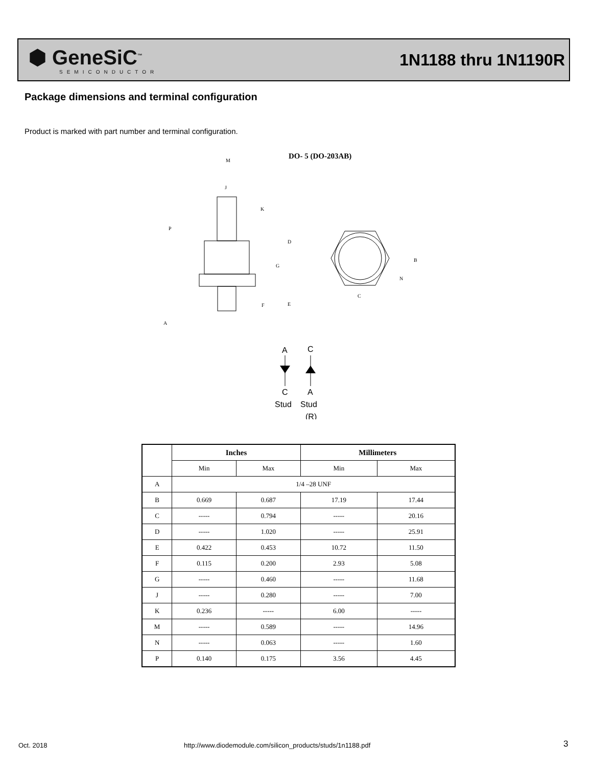⬢ GeneSiC<sup>™</sup>
SEMICONDUCTOR
1N1188 thru 1N1190R
Package dimensions and terminal configuration
Product is marked with part number and terminal configuration.
DO- 5 (DO-203AB)
M
J
K
P
D
G
E
F
A
C
B
N
A
C
C
A
Stud
Stud
(R)
| | Inches | | Millimeters | |
| --- | --- | --- | --- | --- |
| | Min | Max | Min | Max |
| A | 1/4 –28 UNF | | | |
| B | 0.669 | 0.687 | 17.19 | 17.44 |
| C | ----- | 0.794 | ----- | 20.16 |
| D | ----- | 1.020 | ----- | 25.91 |
| E | 0.422 | 0.453 | 10.72 | 11.50 |
| F | 0.115 | 0.200 | 2.93 | 5.08 |
| G | ----- | 0.460 | ----- | 11.68 |
| J | ----- | 0.280 | ----- | 7.00 |
| K | 0.236 | ----- | 6.00 | ----- |
| M | ----- | 0.589 | ----- | 14.96 |
| N | ----- | 0.063 | ----- | 1.60 |
| P | 0.140 | 0.175 | 3.56 | 4.45 |
Oct. 2018
http://www.diodemodule.com/silicon_products/studs/1n1188.pdf
3